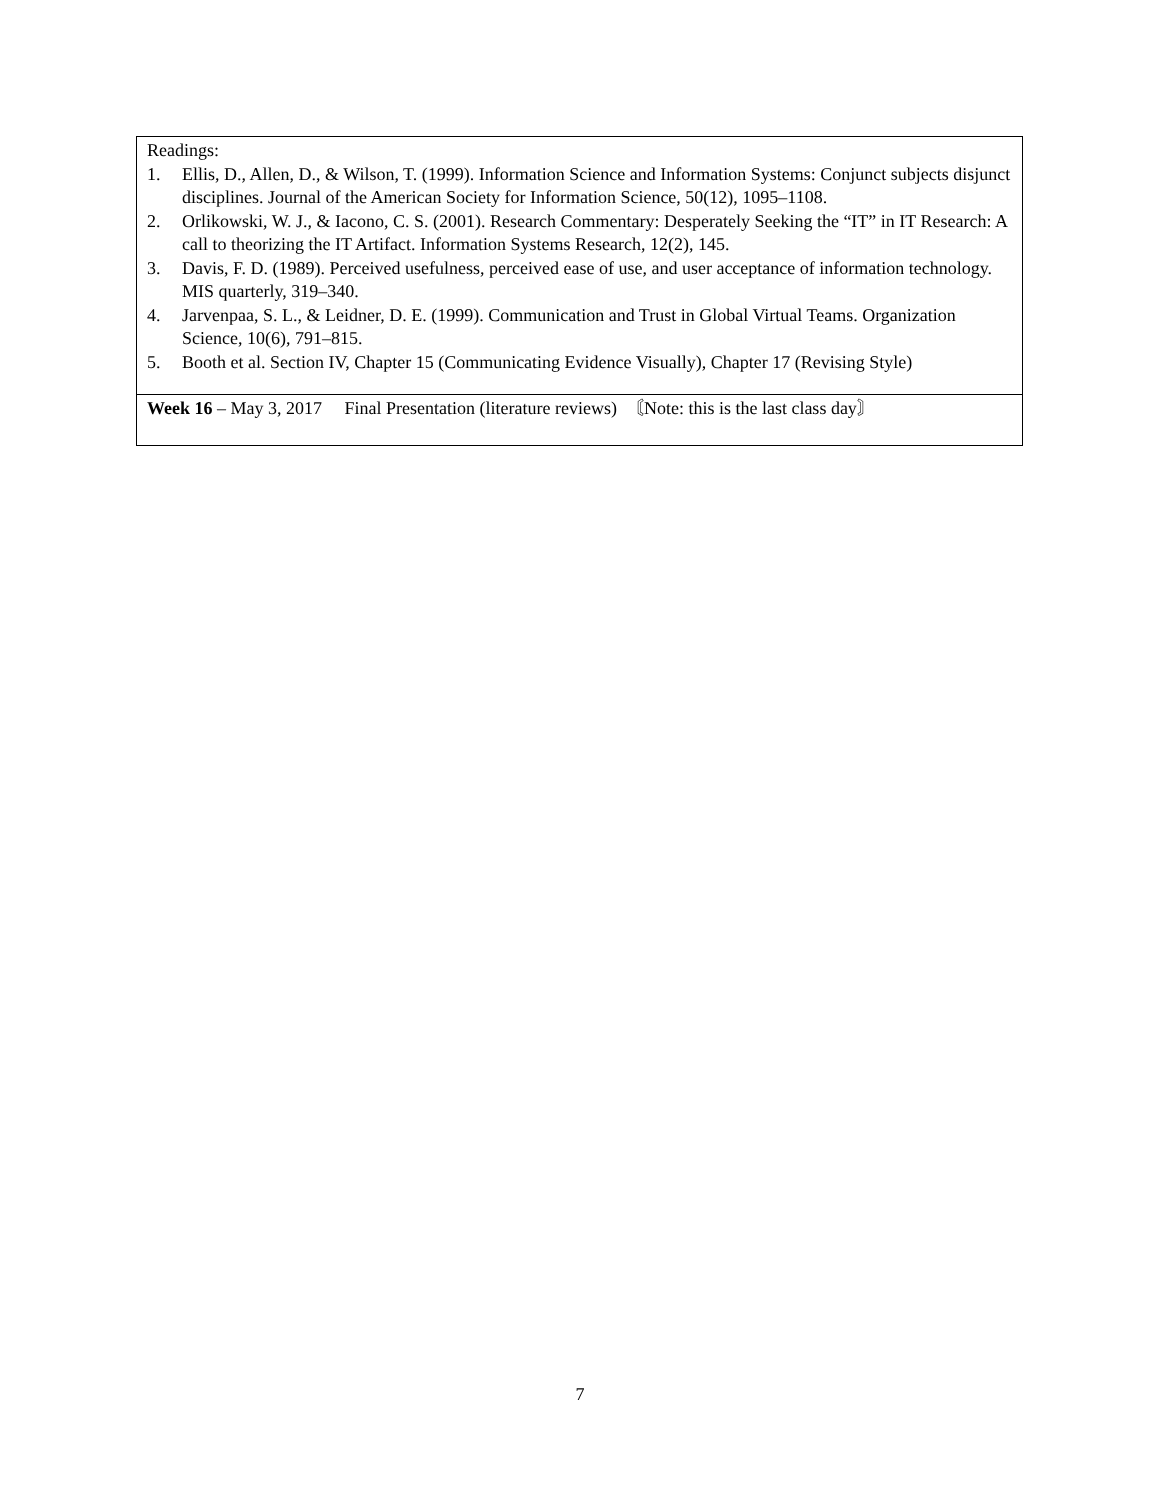| Readings: 1. Ellis, D., Allen, D., & Wilson, T. (1999). Information Science and Information Systems: Conjunct subjects disjunct disciplines. Journal of the American Society for Information Science, 50(12), 1095–1108. 2. Orlikowski, W. J., & Iacono, C. S. (2001). Research Commentary: Desperately Seeking the “IT” in IT Research: A call to theorizing the IT Artifact. Information Systems Research, 12(2), 145. 3. Davis, F. D. (1989). Perceived usefulness, perceived ease of use, and user acceptance of information technology. MIS quarterly, 319–340. 4. Jarvenpaa, S. L., & Leidner, D. E. (1999). Communication and Trust in Global Virtual Teams. Organization Science, 10(6), 791–815. 5. Booth et al. Section IV, Chapter 15 (Communicating Evidence Visually), Chapter 17 (Revising Style) |
| Week 16 – May 3, 2017 Final Presentation (literature reviews) 〘Note: this is the last class day〙 |
7